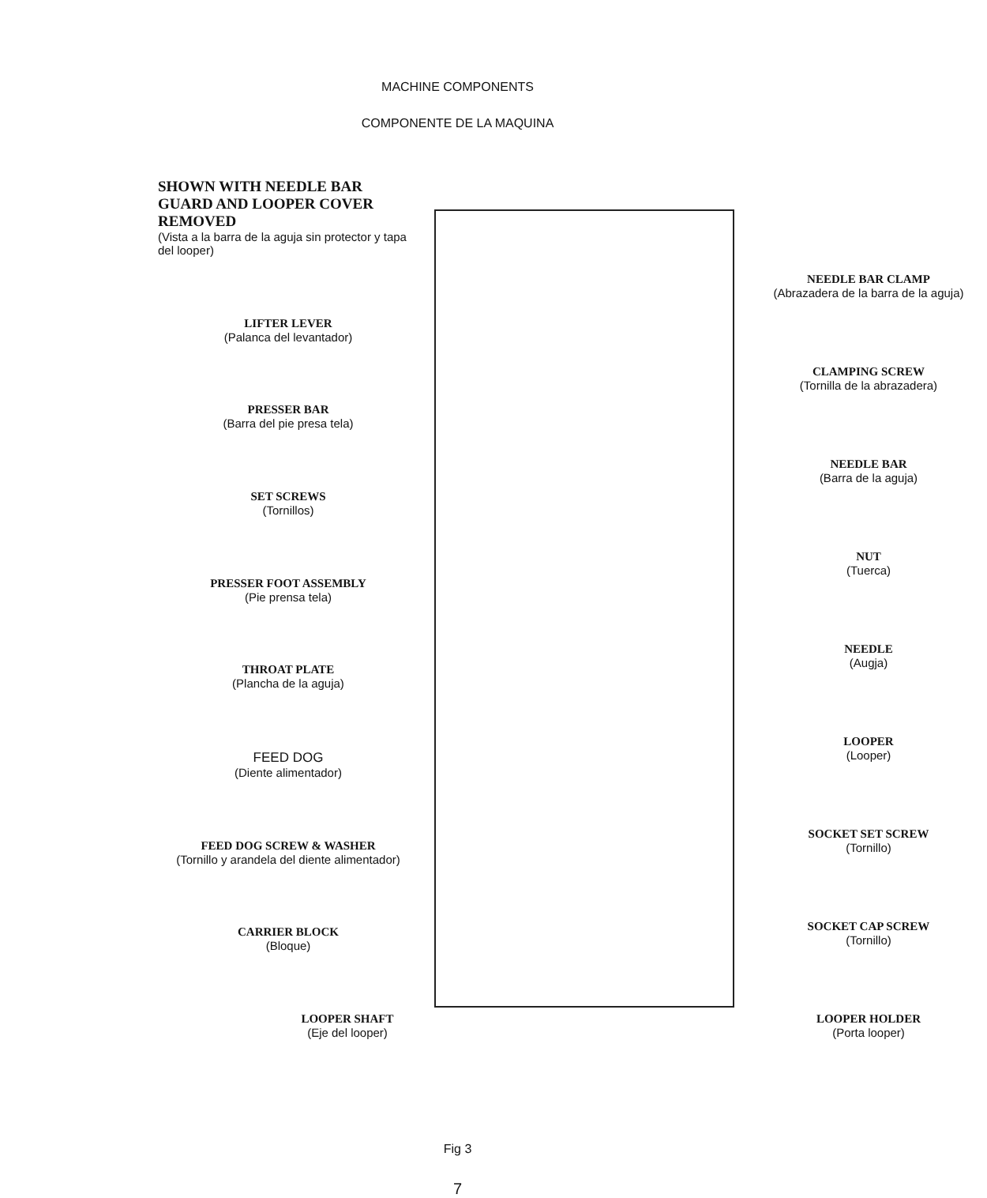MACHINE COMPONENTS
COMPONENTE DE LA MAQUINA
SHOWN WITH NEEDLE BAR GUARD AND LOOPER COVER REMOVED
(Vista a la barra de la aguja sin protector y tapa del looper)
LIFTER LEVER
(Palanca del levantador)
PRESSER BAR
(Barra del pie presa tela)
SET SCREWS
(Tornillos)
PRESSER FOOT ASSEMBLY
(Pie prensa tela)
THROAT PLATE
(Plancha de la aguja)
FEED DOG
(Diente alimentador)
FEED DOG SCREW & WASHER
(Tornillo y arandela del diente alimentador)
CARRIER BLOCK
(Bloque)
LOOPER SHAFT
(Eje del looper)
NEEDLE BAR CLAMP
(Abrazadera de la barra de la aguja)
CLAMPING SCREW
(Tornilla de la abrazadera)
NEEDLE BAR
(Barra de la aguja)
NUT
(Tuerca)
NEEDLE
(Augja)
LOOPER
(Looper)
SOCKET SET SCREW
(Tornillo)
SOCKET CAP SCREW
(Tornillo)
LOOPER HOLDER
(Porta looper)
Fig 3
7